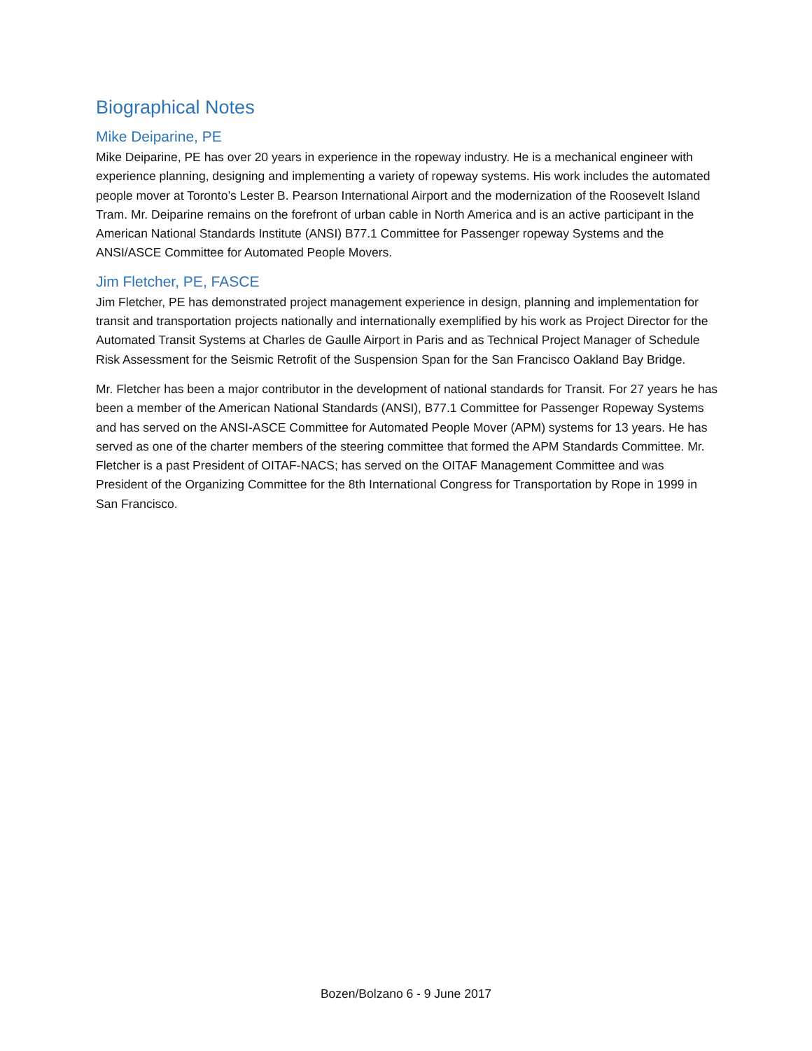Biographical Notes
Mike Deiparine, PE
Mike Deiparine, PE has over 20 years in experience in the ropeway industry. He is a mechanical engineer with experience planning, designing and implementing a variety of ropeway systems. His work includes the automated people mover at Toronto’s Lester B. Pearson International Airport and the modernization of the Roosevelt Island Tram. Mr. Deiparine remains on the forefront of urban cable in North America and is an active participant in the American National Standards Institute (ANSI) B77.1 Committee for Passenger ropeway Systems and the ANSI/ASCE Committee for Automated People Movers.
Jim Fletcher, PE, FASCE
Jim Fletcher, PE has demonstrated project management experience in design, planning and implementation for transit and transportation projects nationally and internationally exemplified by his work as Project Director for the Automated Transit Systems at Charles de Gaulle Airport in Paris and as Technical Project Manager of Schedule Risk Assessment for the Seismic Retrofit of the Suspension Span for the San Francisco Oakland Bay Bridge.
Mr. Fletcher has been a major contributor in the development of national standards for Transit. For 27 years he has been a member of the American National Standards (ANSI), B77.1 Committee for Passenger Ropeway Systems and has served on the ANSI-ASCE Committee for Automated People Mover (APM) systems for 13 years. He has served as one of the charter members of the steering committee that formed the APM Standards Committee. Mr. Fletcher is a past President of OITAF-NACS; has served on the OITAF Management Committee and was President of the Organizing Committee for the 8th International Congress for Transportation by Rope in 1999 in San Francisco.
Bozen/Bolzano 6 - 9 June 2017